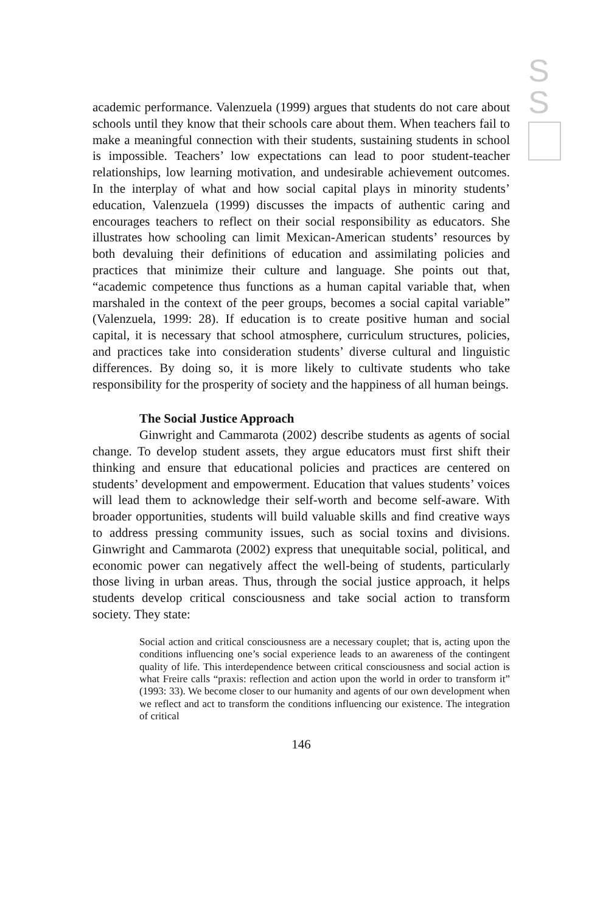S
S
academic performance. Valenzuela (1999) argues that students do not care about schools until they know that their schools care about them. When teachers fail to make a meaningful connection with their students, sustaining students in school is impossible. Teachers’ low expectations can lead to poor student-teacher relationships, low learning motivation, and undesirable achievement outcomes. In the interplay of what and how social capital plays in minority students’ education, Valenzuela (1999) discusses the impacts of authentic caring and encourages teachers to reflect on their social responsibility as educators. She illustrates how schooling can limit Mexican-American students’ resources by both devaluing their definitions of education and assimilating policies and practices that minimize their culture and language. She points out that, “academic competence thus functions as a human capital variable that, when marshaled in the context of the peer groups, becomes a social capital variable” (Valenzuela, 1999: 28). If education is to create positive human and social capital, it is necessary that school atmosphere, curriculum structures, policies, and practices take into consideration students’ diverse cultural and linguistic differences. By doing so, it is more likely to cultivate students who take responsibility for the prosperity of society and the happiness of all human beings.
The Social Justice Approach
Ginwright and Cammarota (2002) describe students as agents of social change. To develop student assets, they argue educators must first shift their thinking and ensure that educational policies and practices are centered on students’ development and empowerment. Education that values students’ voices will lead them to acknowledge their self-worth and become self-aware. With broader opportunities, students will build valuable skills and find creative ways to address pressing community issues, such as social toxins and divisions. Ginwright and Cammarota (2002) express that unequitable social, political, and economic power can negatively affect the well-being of students, particularly those living in urban areas. Thus, through the social justice approach, it helps students develop critical consciousness and take social action to transform society. They state:
Social action and critical consciousness are a necessary couplet; that is, acting upon the conditions influencing one’s social experience leads to an awareness of the contingent quality of life. This interdependence between critical consciousness and social action is what Freire calls “praxis: reflection and action upon the world in order to transform it” (1993: 33). We become closer to our humanity and agents of our own development when we reflect and act to transform the conditions influencing our existence. The integration of critical
146